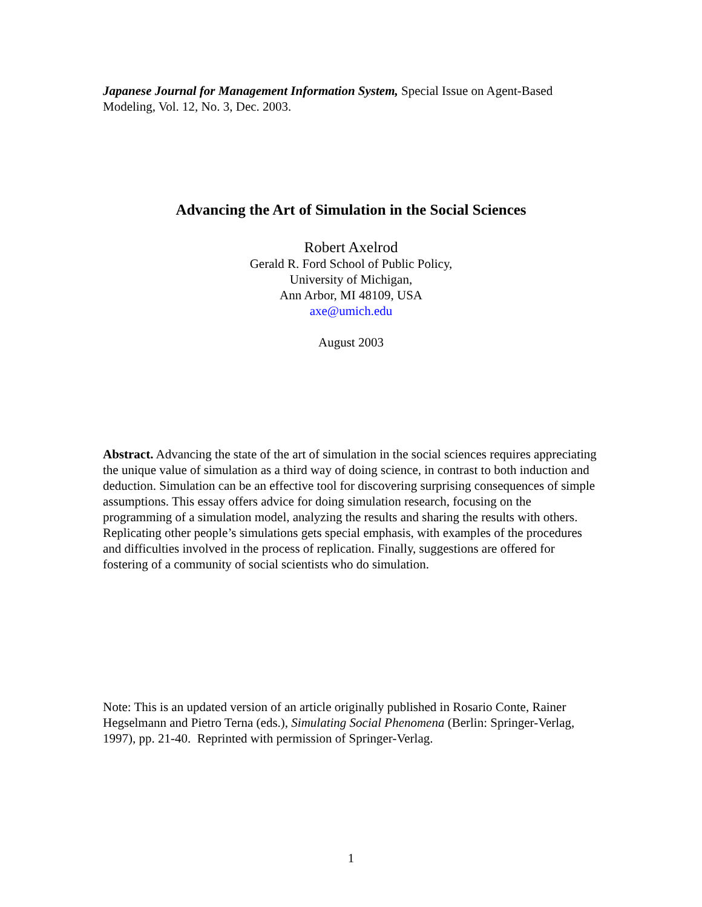Japanese Journal for Management Information System, Special Issue on Agent-Based Modeling, Vol. 12, No. 3, Dec. 2003.
Advancing the Art of Simulation in the Social Sciences
Robert Axelrod
Gerald R. Ford School of Public Policy,
University of Michigan,
Ann Arbor, MI 48109, USA
axe@umich.edu
August 2003
Abstract. Advancing the state of the art of simulation in the social sciences requires appreciating the unique value of simulation as a third way of doing science, in contrast to both induction and deduction. Simulation can be an effective tool for discovering surprising consequences of simple assumptions. This essay offers advice for doing simulation research, focusing on the programming of a simulation model, analyzing the results and sharing the results with others. Replicating other people’s simulations gets special emphasis, with examples of the procedures and difficulties involved in the process of replication. Finally, suggestions are offered for fostering of a community of social scientists who do simulation.
Note: This is an updated version of an article originally published in Rosario Conte, Rainer Hegselmann and Pietro Terna (eds.), Simulating Social Phenomena (Berlin: Springer-Verlag, 1997), pp. 21-40. Reprinted with permission of Springer-Verlag.
1